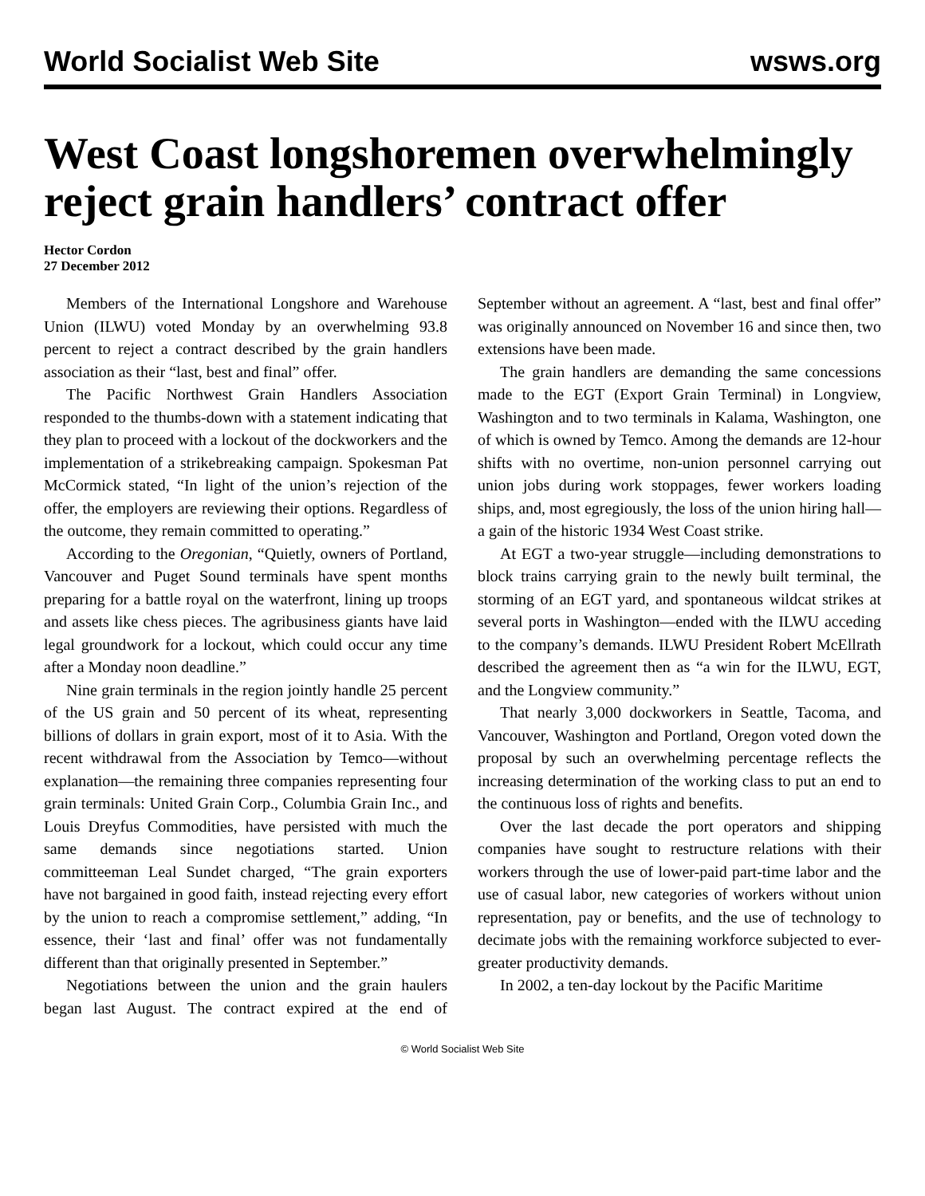World Socialist Web Site wsws.org
West Coast longshoremen overwhelmingly reject grain handlers’ contract offer
Hector Cordon
27 December 2012
Members of the International Longshore and Warehouse Union (ILWU) voted Monday by an overwhelming 93.8 percent to reject a contract described by the grain handlers association as their “last, best and final” offer.
The Pacific Northwest Grain Handlers Association responded to the thumbs-down with a statement indicating that they plan to proceed with a lockout of the dockworkers and the implementation of a strikebreaking campaign. Spokesman Pat McCormick stated, “In light of the union’s rejection of the offer, the employers are reviewing their options. Regardless of the outcome, they remain committed to operating.”
According to the Oregonian, “Quietly, owners of Portland, Vancouver and Puget Sound terminals have spent months preparing for a battle royal on the waterfront, lining up troops and assets like chess pieces. The agribusiness giants have laid legal groundwork for a lockout, which could occur any time after a Monday noon deadline.”
Nine grain terminals in the region jointly handle 25 percent of the US grain and 50 percent of its wheat, representing billions of dollars in grain export, most of it to Asia. With the recent withdrawal from the Association by Temco—without explanation—the remaining three companies representing four grain terminals: United Grain Corp., Columbia Grain Inc., and Louis Dreyfus Commodities, have persisted with much the same demands since negotiations started. Union committeeman Leal Sundet charged, “The grain exporters have not bargained in good faith, instead rejecting every effort by the union to reach a compromise settlement,” adding, “In essence, their ‘last and final’ offer was not fundamentally different than that originally presented in September.”
Negotiations between the union and the grain haulers began last August. The contract expired at the end of September without an agreement. A “last, best and final offer” was originally announced on November 16 and since then, two extensions have been made.
The grain handlers are demanding the same concessions made to the EGT (Export Grain Terminal) in Longview, Washington and to two terminals in Kalama, Washington, one of which is owned by Temco. Among the demands are 12-hour shifts with no overtime, non-union personnel carrying out union jobs during work stoppages, fewer workers loading ships, and, most egregiously, the loss of the union hiring hall—a gain of the historic 1934 West Coast strike.
At EGT a two-year struggle—including demonstrations to block trains carrying grain to the newly built terminal, the storming of an EGT yard, and spontaneous wildcat strikes at several ports in Washington—ended with the ILWU acceding to the company’s demands. ILWU President Robert McEllrath described the agreement then as “a win for the ILWU, EGT, and the Longview community.”
That nearly 3,000 dockworkers in Seattle, Tacoma, and Vancouver, Washington and Portland, Oregon voted down the proposal by such an overwhelming percentage reflects the increasing determination of the working class to put an end to the continuous loss of rights and benefits.
Over the last decade the port operators and shipping companies have sought to restructure relations with their workers through the use of lower-paid part-time labor and the use of casual labor, new categories of workers without union representation, pay or benefits, and the use of technology to decimate jobs with the remaining workforce subjected to ever-greater productivity demands.
In 2002, a ten-day lockout by the Pacific Maritime
© World Socialist Web Site